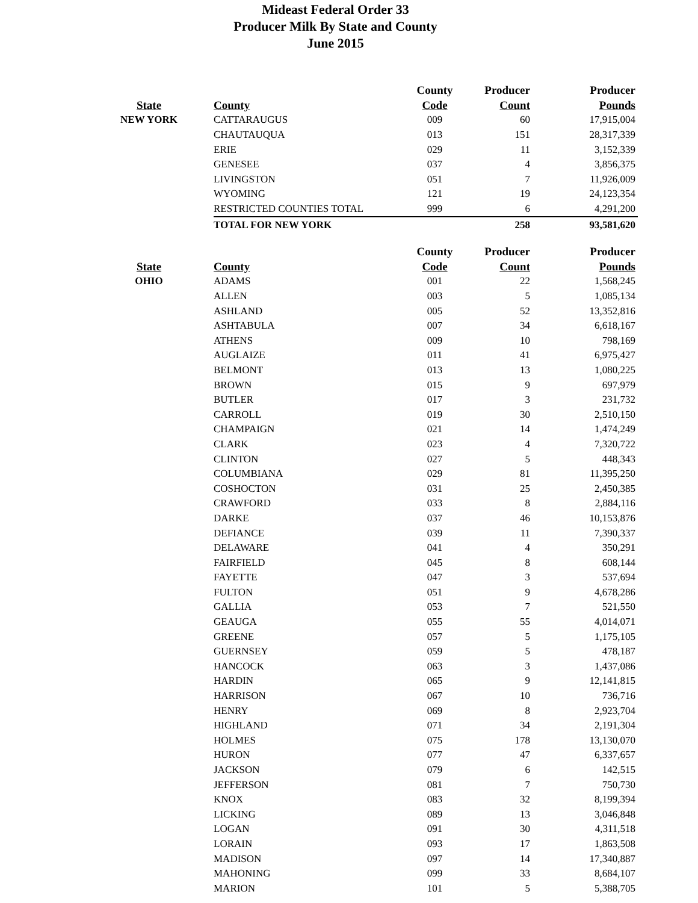Mideast Federal Order 33
Producer Milk By State and County
June 2015
| | | County | Producer | Producer |
| --- | --- | --- | --- | --- |
| State | County | Code | Count | Pounds |
| NEW YORK | CATTARAUGUS | 009 | 60 | 17,915,004 |
| | CHAUTAUQUA | 013 | 151 | 28,317,339 |
| | ERIE | 029 | 11 | 3,152,339 |
| | GENESEE | 037 | 4 | 3,856,375 |
| | LIVINGSTON | 051 | 7 | 11,926,009 |
| | WYOMING | 121 | 19 | 24,123,354 |
| | RESTRICTED COUNTIES TOTAL | 999 | 6 | 4,291,200 |
| | TOTAL FOR NEW YORK | | 258 | 93,581,620 |
| | | County | Producer | Producer |
| State | County | Code | Count | Pounds |
| OHIO | ADAMS | 001 | 22 | 1,568,245 |
| | ALLEN | 003 | 5 | 1,085,134 |
| | ASHLAND | 005 | 52 | 13,352,816 |
| | ASHTABULA | 007 | 34 | 6,618,167 |
| | ATHENS | 009 | 10 | 798,169 |
| | AUGLAIZE | 011 | 41 | 6,975,427 |
| | BELMONT | 013 | 13 | 1,080,225 |
| | BROWN | 015 | 9 | 697,979 |
| | BUTLER | 017 | 3 | 231,732 |
| | CARROLL | 019 | 30 | 2,510,150 |
| | CHAMPAIGN | 021 | 14 | 1,474,249 |
| | CLARK | 023 | 4 | 7,320,722 |
| | CLINTON | 027 | 5 | 448,343 |
| | COLUMBIANA | 029 | 81 | 11,395,250 |
| | COSHOCTON | 031 | 25 | 2,450,385 |
| | CRAWFORD | 033 | 8 | 2,884,116 |
| | DARKE | 037 | 46 | 10,153,876 |
| | DEFIANCE | 039 | 11 | 7,390,337 |
| | DELAWARE | 041 | 4 | 350,291 |
| | FAIRFIELD | 045 | 8 | 608,144 |
| | FAYETTE | 047 | 3 | 537,694 |
| | FULTON | 051 | 9 | 4,678,286 |
| | GALLIA | 053 | 7 | 521,550 |
| | GEAUGA | 055 | 55 | 4,014,071 |
| | GREENE | 057 | 5 | 1,175,105 |
| | GUERNSEY | 059 | 5 | 478,187 |
| | HANCOCK | 063 | 3 | 1,437,086 |
| | HARDIN | 065 | 9 | 12,141,815 |
| | HARRISON | 067 | 10 | 736,716 |
| | HENRY | 069 | 8 | 2,923,704 |
| | HIGHLAND | 071 | 34 | 2,191,304 |
| | HOLMES | 075 | 178 | 13,130,070 |
| | HURON | 077 | 47 | 6,337,657 |
| | JACKSON | 079 | 6 | 142,515 |
| | JEFFERSON | 081 | 7 | 750,730 |
| | KNOX | 083 | 32 | 8,199,394 |
| | LICKING | 089 | 13 | 3,046,848 |
| | LOGAN | 091 | 30 | 4,311,518 |
| | LORAIN | 093 | 17 | 1,863,508 |
| | MADISON | 097 | 14 | 17,340,887 |
| | MAHONING | 099 | 33 | 8,684,107 |
| | MARION | 101 | 5 | 5,388,705 |